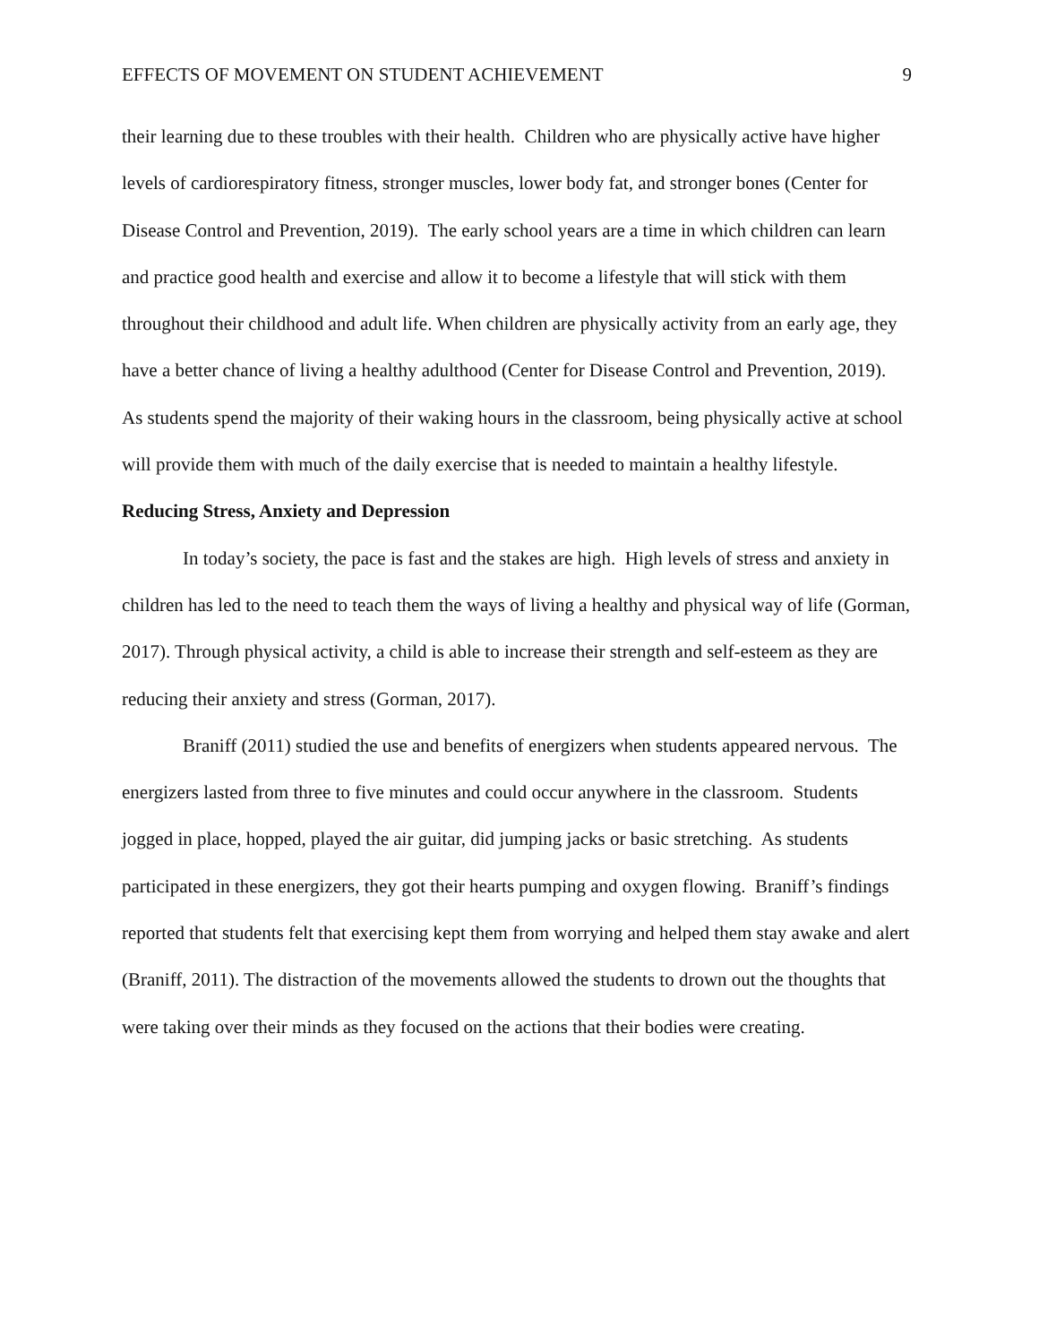EFFECTS OF MOVEMENT ON STUDENT ACHIEVEMENT 9
their learning due to these troubles with their health. Children who are physically active have higher levels of cardiorespiratory fitness, stronger muscles, lower body fat, and stronger bones (Center for Disease Control and Prevention, 2019). The early school years are a time in which children can learn and practice good health and exercise and allow it to become a lifestyle that will stick with them throughout their childhood and adult life. When children are physically activity from an early age, they have a better chance of living a healthy adulthood (Center for Disease Control and Prevention, 2019). As students spend the majority of their waking hours in the classroom, being physically active at school will provide them with much of the daily exercise that is needed to maintain a healthy lifestyle.
Reducing Stress, Anxiety and Depression
In today’s society, the pace is fast and the stakes are high. High levels of stress and anxiety in children has led to the need to teach them the ways of living a healthy and physical way of life (Gorman, 2017). Through physical activity, a child is able to increase their strength and self-esteem as they are reducing their anxiety and stress (Gorman, 2017).
Braniff (2011) studied the use and benefits of energizers when students appeared nervous. The energizers lasted from three to five minutes and could occur anywhere in the classroom. Students jogged in place, hopped, played the air guitar, did jumping jacks or basic stretching. As students participated in these energizers, they got their hearts pumping and oxygen flowing. Braniff’s findings reported that students felt that exercising kept them from worrying and helped them stay awake and alert (Braniff, 2011). The distraction of the movements allowed the students to drown out the thoughts that were taking over their minds as they focused on the actions that their bodies were creating.